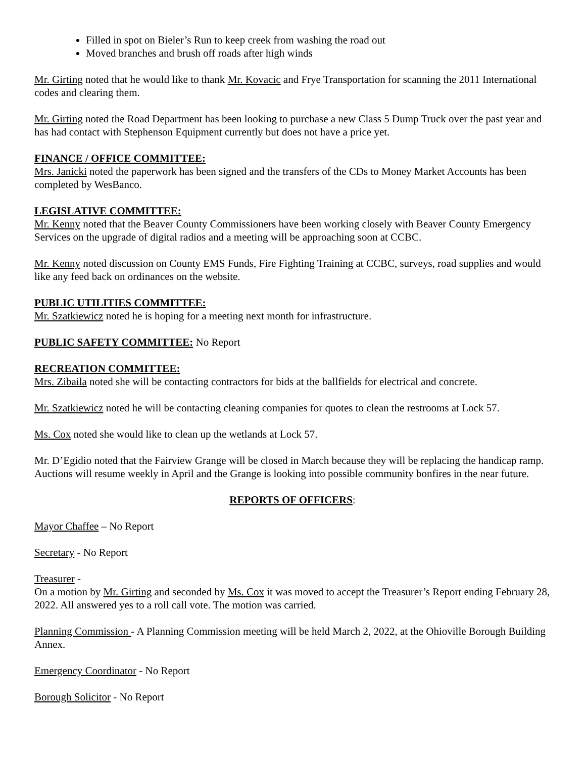Filled in spot on Bieler’s Run to keep creek from washing the road out
Moved branches and brush off roads after high winds
Mr. Girting noted that he would like to thank Mr. Kovacic and Frye Transportation for scanning the 2011 International codes and clearing them.
Mr. Girting noted the Road Department has been looking to purchase a new Class 5 Dump Truck over the past year and has had contact with Stephenson Equipment currently but does not have a price yet.
FINANCE / OFFICE COMMITTEE:
Mrs. Janicki noted the paperwork has been signed and the transfers of the CDs to Money Market Accounts has been completed by WesBanco.
LEGISLATIVE COMMITTEE:
Mr. Kenny noted that the Beaver County Commissioners have been working closely with Beaver County Emergency Services on the upgrade of digital radios and a meeting will be approaching soon at CCBC.
Mr. Kenny noted discussion on County EMS Funds, Fire Fighting Training at CCBC, surveys, road supplies and would like any feed back on ordinances on the website.
PUBLIC UTILITIES COMMITTEE:
Mr. Szatkiewicz noted he is hoping for a meeting next month for infrastructure.
PUBLIC SAFETY COMMITTEE: No Report
RECREATION COMMITTEE:
Mrs. Zibaila noted she will be contacting contractors for bids at the ballfields for electrical and concrete.
Mr. Szatkiewicz noted he will be contacting cleaning companies for quotes to clean the restrooms at Lock 57.
Ms. Cox noted she would like to clean up the wetlands at Lock 57.
Mr. D’Egidio noted that the Fairview Grange will be closed in March because they will be replacing the handicap ramp. Auctions will resume weekly in April and the Grange is looking into possible community bonfires in the near future.
REPORTS OF OFFICERS:
Mayor Chaffee – No Report
Secretary - No Report
Treasurer -
On a motion by Mr. Girting and seconded by Ms. Cox it was moved to accept the Treasurer’s Report ending February 28, 2022. All answered yes to a roll call vote. The motion was carried.
Planning Commission - A Planning Commission meeting will be held March 2, 2022, at the Ohioville Borough Building Annex.
Emergency Coordinator - No Report
Borough Solicitor - No Report